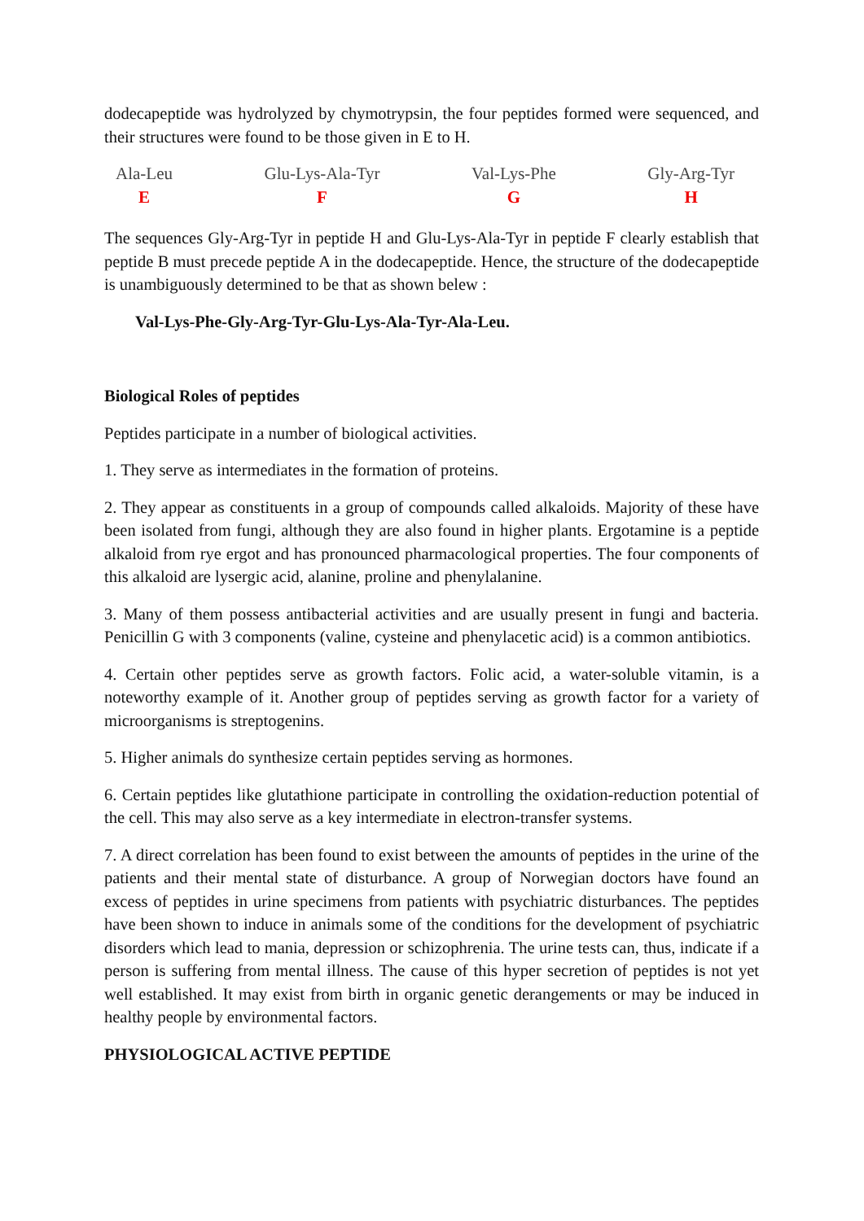dodecapeptide was hydrolyzed by chymotrypsin, the four peptides formed were sequenced, and their structures were found to be those given in E to H.
Ala-Leu
E
Glu-Lys-Ala-Tyr
F
Val-Lys-Phe
G
Gly-Arg-Tyr
H
The sequences Gly-Arg-Tyr in peptide H and Glu-Lys-Ala-Tyr in peptide F clearly establish that peptide B must precede peptide A in the dodecapeptide. Hence, the structure of the dodecapeptide is unambiguously determined to be that as shown belew :
Val-Lys-Phe-Gly-Arg-Tyr-Glu-Lys-Ala-Tyr-Ala-Leu.
Biological Roles of peptides
Peptides participate in a number of biological activities.
1. They serve as intermediates in the formation of proteins.
2. They appear as constituents in a group of compounds called alkaloids. Majority of these have been isolated from fungi, although they are also found in higher plants. Ergotamine is a peptide alkaloid from rye ergot and has pronounced pharmacological properties. The four components of this alkaloid are lysergic acid, alanine, proline and phenylalanine.
3. Many of them possess antibacterial activities and are usually present in fungi and bacteria. Penicillin G with 3 components (valine, cysteine and phenylacetic acid) is a common antibiotics.
4. Certain other peptides serve as growth factors. Folic acid, a water-soluble vitamin, is a noteworthy example of it. Another group of peptides serving as growth factor for a variety of microorganisms is streptogenins.
5. Higher animals do synthesize certain peptides serving as hormones.
6. Certain peptides like glutathione participate in controlling the oxidation-reduction potential of the cell. This may also serve as a key intermediate in electron-transfer systems.
7. A direct correlation has been found to exist between the amounts of peptides in the urine of the patients and their mental state of disturbance. A group of Norwegian doctors have found an excess of peptides in urine specimens from patients with psychiatric disturbances. The peptides have been shown to induce in animals some of the conditions for the development of psychiatric disorders which lead to mania, depression or schizophrenia. The urine tests can, thus, indicate if a person is suffering from mental illness. The cause of this hyper secretion of peptides is not yet well established. It may exist from birth in organic genetic derangements or may be induced in healthy people by environmental factors.
PHYSIOLOGICAL ACTIVE PEPTIDE